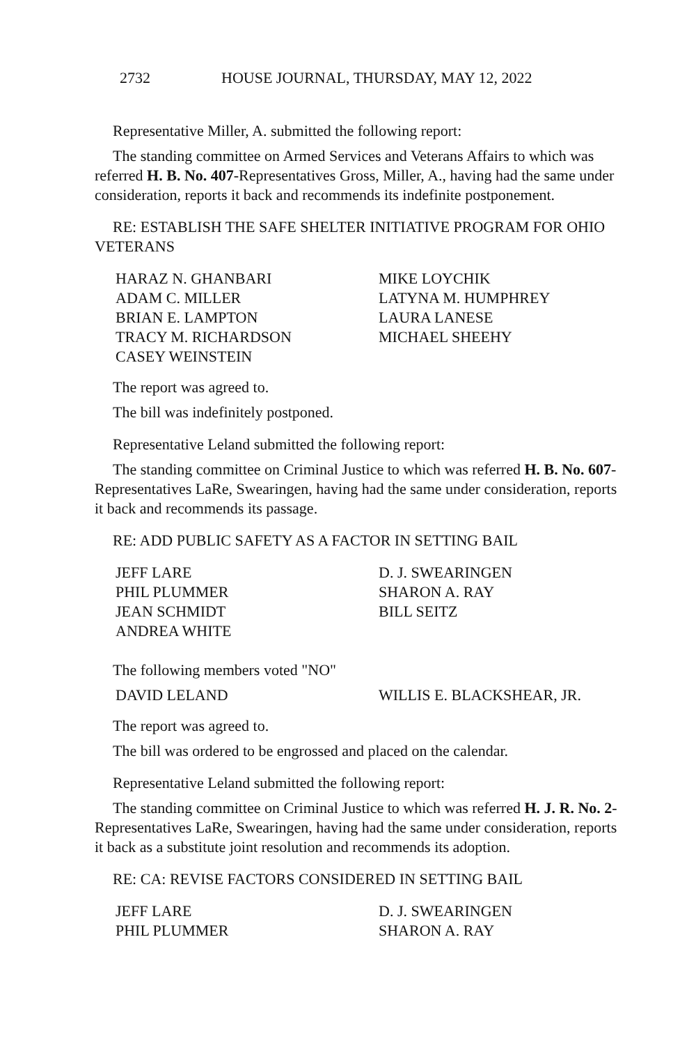2732 HOUSE JOURNAL, THURSDAY, MAY 12, 2022
Representative Miller, A. submitted the following report:
The standing committee on Armed Services and Veterans Affairs to which was referred H. B. No. 407-Representatives Gross, Miller, A., having had the same under consideration, reports it back and recommends its indefinite postponement.
RE: ESTABLISH THE SAFE SHELTER INITIATIVE PROGRAM FOR OHIO VETERANS
HARAZ N. GHANBARI
MIKE LOYCHIK
ADAM C. MILLER
LATYNA M. HUMPHREY
BRIAN E. LAMPTON
LAURA LANESE
TRACY M. RICHARDSON
MICHAEL SHEEHY
CASEY WEINSTEIN
The report was agreed to.
The bill was indefinitely postponed.
Representative Leland submitted the following report:
The standing committee on Criminal Justice to which was referred H. B. No. 607-Representatives LaRe, Swearingen, having had the same under consideration, reports it back and recommends its passage.
RE: ADD PUBLIC SAFETY AS A FACTOR IN SETTING BAIL
JEFF LARE
D. J. SWEARINGEN
PHIL PLUMMER
SHARON A. RAY
JEAN SCHMIDT
BILL SEITZ
ANDREA WHITE
The following members voted "NO"
DAVID LELAND
WILLIS E. BLACKSHEAR, JR.
The report was agreed to.
The bill was ordered to be engrossed and placed on the calendar.
Representative Leland submitted the following report:
The standing committee on Criminal Justice to which was referred H. J. R. No. 2-Representatives LaRe, Swearingen, having had the same under consideration, reports it back as a substitute joint resolution and recommends its adoption.
RE: CA: REVISE FACTORS CONSIDERED IN SETTING BAIL
JEFF LARE
D. J. SWEARINGEN
PHIL PLUMMER
SHARON A. RAY